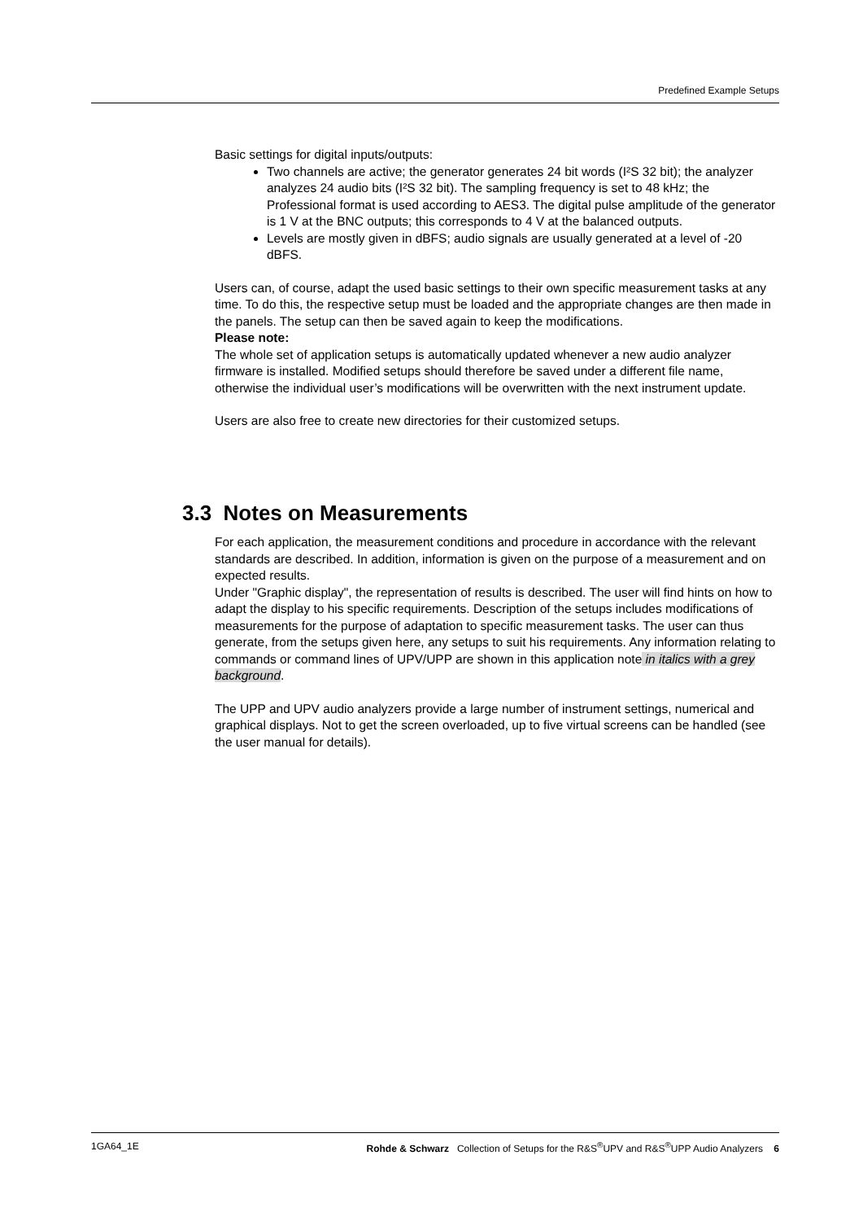Predefined Example Setups
Basic settings for digital inputs/outputs:
Two channels are active; the generator generates 24 bit words (I²S 32 bit); the analyzer analyzes 24 audio bits (I²S 32 bit). The sampling frequency is set to 48 kHz; the Professional format is used according to AES3. The digital pulse amplitude of the generator is 1 V at the BNC outputs; this corresponds to 4 V at the balanced outputs.
Levels are mostly given in dBFS; audio signals are usually generated at a level of -20 dBFS.
Users can, of course, adapt the used basic settings to their own specific measurement tasks at any time. To do this, the respective setup must be loaded and the appropriate changes are then made in the panels. The setup can then be saved again to keep the modifications.
Please note:
The whole set of application setups is automatically updated whenever a new audio analyzer firmware is installed. Modified setups should therefore be saved under a different file name, otherwise the individual user’s modifications will be overwritten with the next instrument update.
Users are also free to create new directories for their customized setups.
3.3 Notes on Measurements
For each application, the measurement conditions and procedure in accordance with the relevant standards are described. In addition, information is given on the purpose of a measurement and on expected results.
Under "Graphic display", the representation of results is described. The user will find hints on how to adapt the display to his specific requirements. Description of the setups includes modifications of measurements for the purpose of adaptation to specific measurement tasks. The user can thus generate, from the setups given here, any setups to suit his requirements. Any information relating to commands or command lines of UPV/UPP are shown in this application note in italics with a grey background.
The UPP and UPV audio analyzers provide a large number of instrument settings, numerical and graphical displays. Not to get the screen overloaded, up to five virtual screens can be handled (see the user manual for details).
1GA64_1E Rohde & Schwarz Collection of Setups for the R&S<sup>®</sup>UPV and R&S<sup>®</sup>UPP Audio Analyzers 6